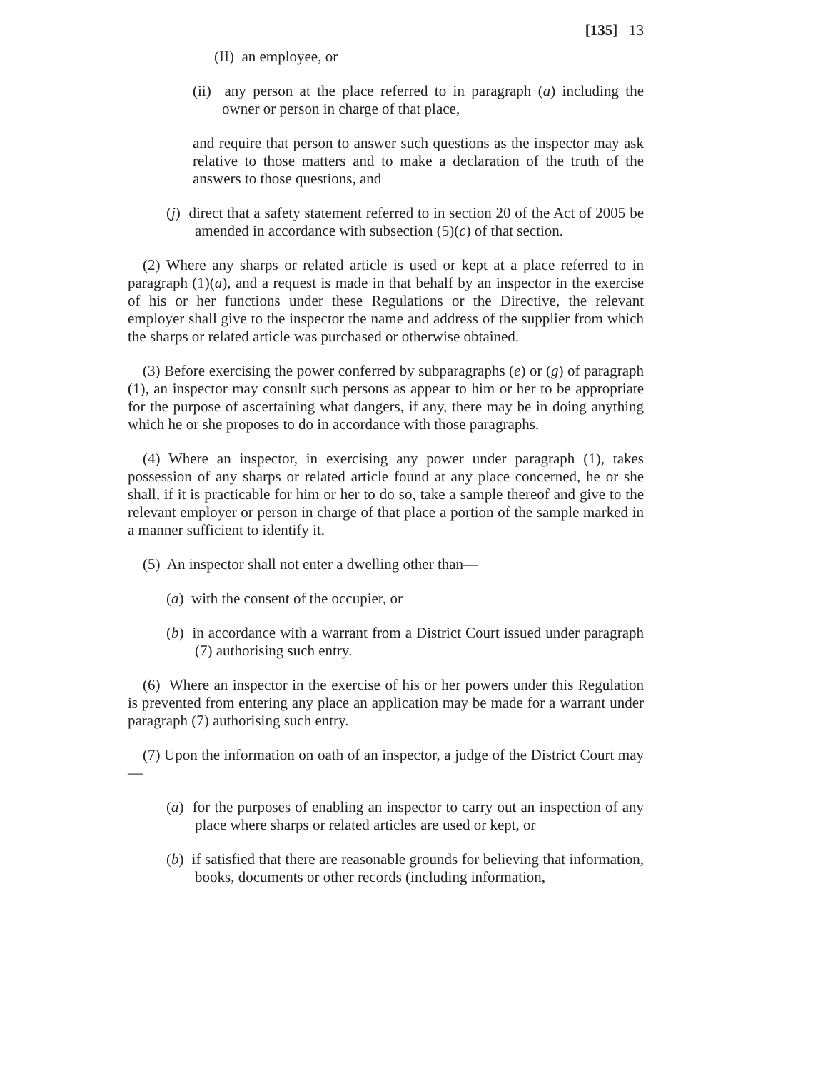[135] 13
(II) an employee, or
(ii) any person at the place referred to in paragraph (a) including the owner or person in charge of that place,
and require that person to answer such questions as the inspector may ask relative to those matters and to make a declaration of the truth of the answers to those questions, and
(j) direct that a safety statement referred to in section 20 of the Act of 2005 be amended in accordance with subsection (5)(c) of that section.
(2) Where any sharps or related article is used or kept at a place referred to in paragraph (1)(a), and a request is made in that behalf by an inspector in the exercise of his or her functions under these Regulations or the Directive, the relevant employer shall give to the inspector the name and address of the supplier from which the sharps or related article was purchased or otherwise obtained.
(3) Before exercising the power conferred by subparagraphs (e) or (g) of paragraph (1), an inspector may consult such persons as appear to him or her to be appropriate for the purpose of ascertaining what dangers, if any, there may be in doing anything which he or she proposes to do in accordance with those paragraphs.
(4) Where an inspector, in exercising any power under paragraph (1), takes possession of any sharps or related article found at any place concerned, he or she shall, if it is practicable for him or her to do so, take a sample thereof and give to the relevant employer or person in charge of that place a portion of the sample marked in a manner sufficient to identify it.
(5) An inspector shall not enter a dwelling other than—
(a) with the consent of the occupier, or
(b) in accordance with a warrant from a District Court issued under paragraph (7) authorising such entry.
(6) Where an inspector in the exercise of his or her powers under this Regulation is prevented from entering any place an application may be made for a warrant under paragraph (7) authorising such entry.
(7) Upon the information on oath of an inspector, a judge of the District Court may—
(a) for the purposes of enabling an inspector to carry out an inspection of any place where sharps or related articles are used or kept, or
(b) if satisfied that there are reasonable grounds for believing that information, books, documents or other records (including information,